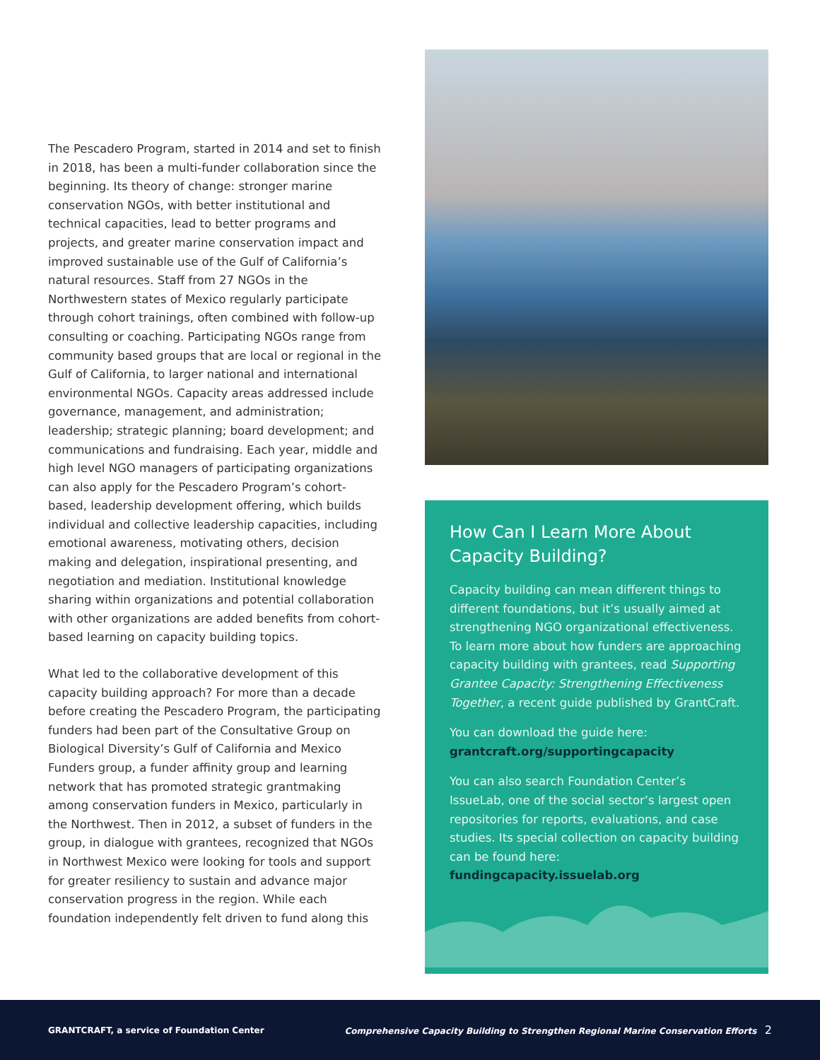The Pescadero Program, started in 2014 and set to finish in 2018, has been a multi-funder collaboration since the beginning. Its theory of change: stronger marine conservation NGOs, with better institutional and technical capacities, lead to better programs and projects, and greater marine conservation impact and improved sustainable use of the Gulf of California’s natural resources. Staff from 27 NGOs in the Northwestern states of Mexico regularly participate through cohort trainings, often combined with follow-up consulting or coaching. Participating NGOs range from community based groups that are local or regional in the Gulf of California, to larger national and international environmental NGOs. Capacity areas addressed include governance, management, and administration; leadership; strategic planning; board development; and communications and fundraising. Each year, middle and high level NGO managers of participating organizations can also apply for the Pescadero Program’s cohort-based, leadership development offering, which builds individual and collective leadership capacities, including emotional awareness, motivating others, decision making and delegation, inspirational presenting, and negotiation and mediation. Institutional knowledge sharing within organizations and potential collaboration with other organizations are added benefits from cohort-based learning on capacity building topics.
What led to the collaborative development of this capacity building approach? For more than a decade before creating the Pescadero Program, the participating funders had been part of the Consultative Group on Biological Diversity’s Gulf of California and Mexico Funders group, a funder affinity group and learning network that has promoted strategic grantmaking among conservation funders in Mexico, particularly in the Northwest. Then in 2012, a subset of funders in the group, in dialogue with grantees, recognized that NGOs in Northwest Mexico were looking for tools and support for greater resiliency to sustain and advance major conservation progress in the region. While each foundation independently felt driven to fund along this
How Can I Learn More About Capacity Building?
Capacity building can mean different things to different foundations, but it’s usually aimed at strengthening NGO organizational effectiveness. To learn more about how funders are approaching capacity building with grantees, read Supporting Grantee Capacity: Strengthening Effectiveness Together, a recent guide published by GrantCraft.
You can download the guide here:
grantcraft.org/supportingcapacity
You can also search Foundation Center’s IssueLab, one of the social sector’s largest open repositories for reports, evaluations, and case studies. Its special collection on capacity building can be found here: fundingcapacity.issuelab.org
GRANTCRAFT, a service of Foundation Center Comprehensive Capacity Building to Strengthen Regional Marine Conservation Efforts 2